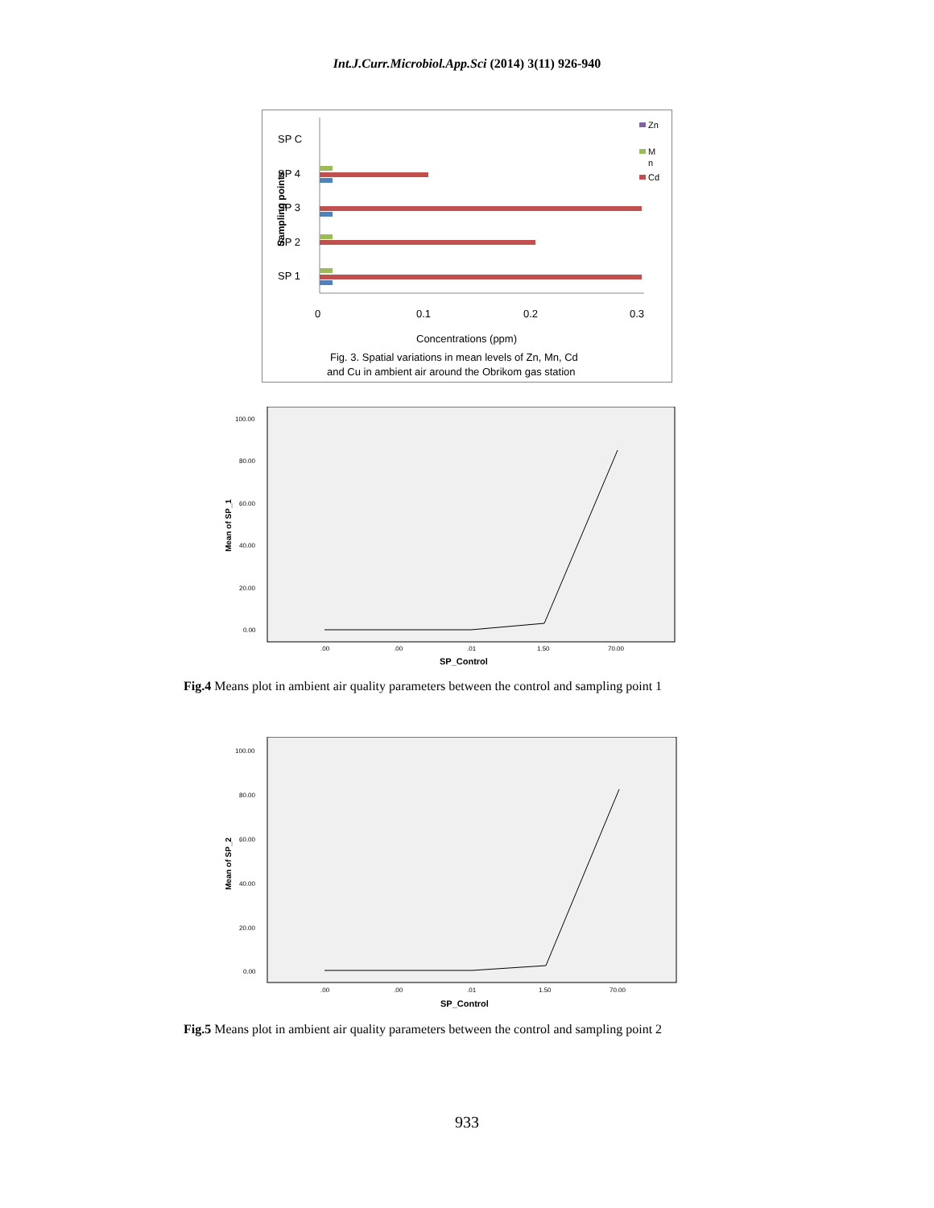Int.J.Curr.Microbiol.App.Sci (2014) 3(11) 926-940
SP C
SP 4
SP 3
SP 2
SP 1
Sampling points
0
0.1
0.2
0.3
Concentrations (ppm)
Fig. 3. Spatial variations in mean levels of Zn, Mn, Cd
and Cu in ambient air around the Obrikom gas station
Zn
M
n
Cd
100.00
80.00
60.00
40.00
20.00
0.00
.00
.00
.01
1.50
70.00
SP_Control
Mean of SP_1
Fig.4 Means plot in ambient air quality parameters between the control and sampling point 1
100.00
80.00
60.00
40.00
20.00
0.00
.00
.00
.01
1.50
70.00
SP_Control
Mean of SP_2
Fig.5 Means plot in ambient air quality parameters between the control and sampling point 2
933